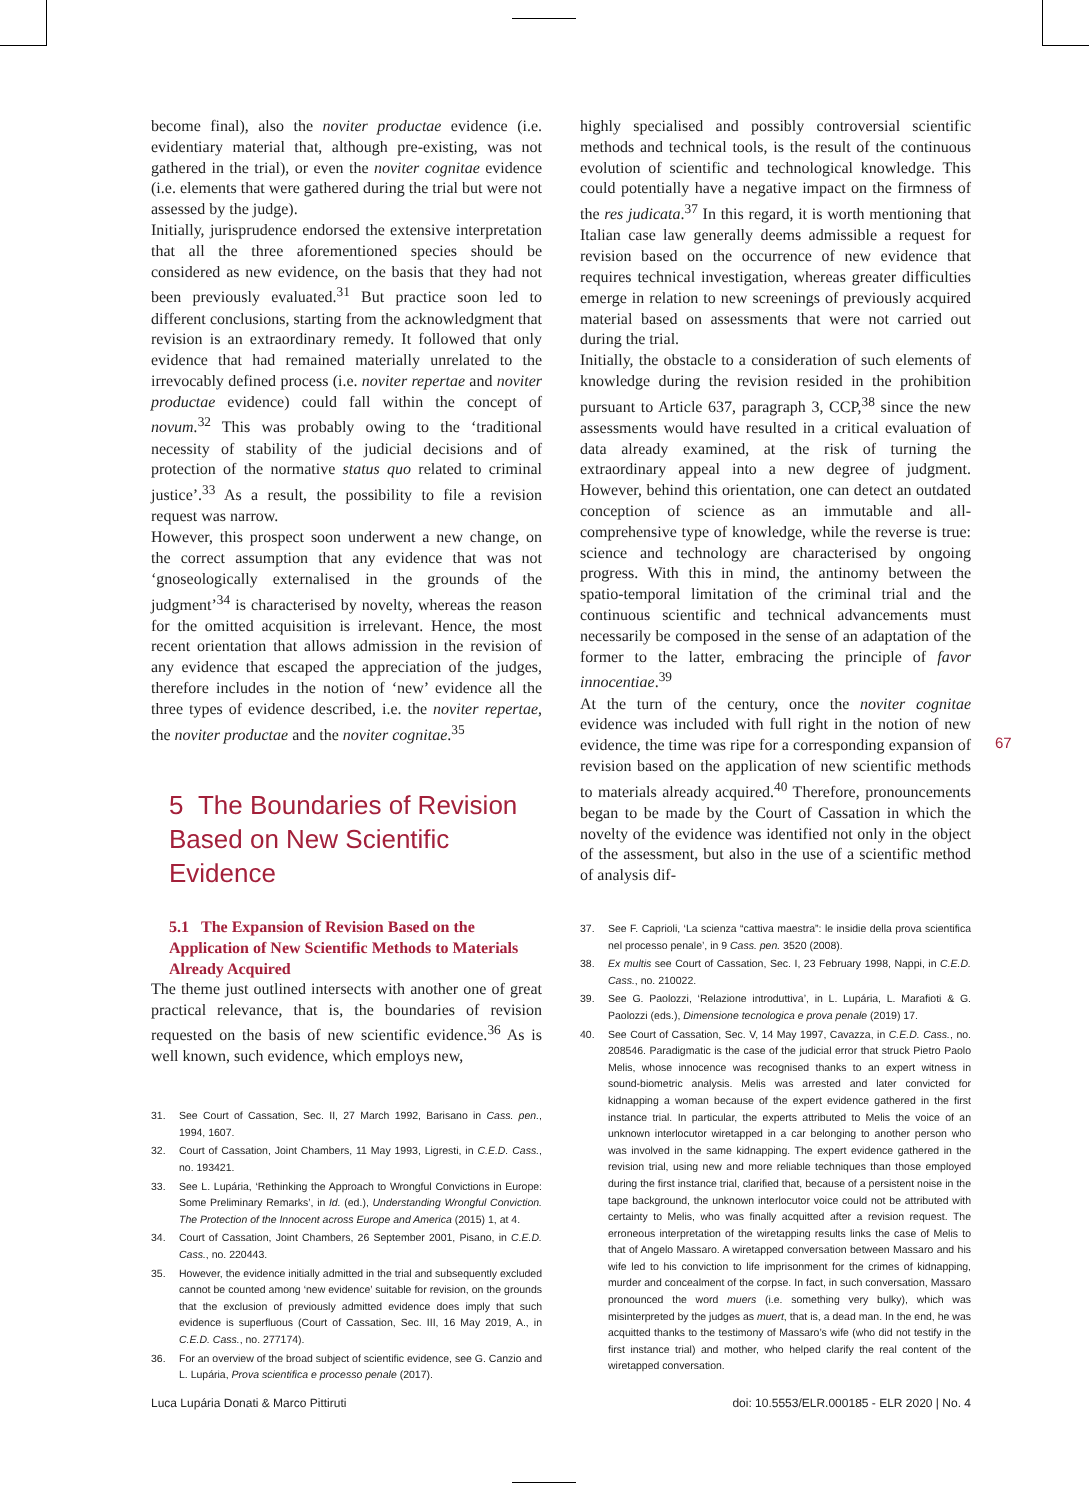become final), also the noviter productae evidence (i.e. evidentiary material that, although pre-existing, was not gathered in the trial), or even the noviter cognitae evidence (i.e. elements that were gathered during the trial but were not assessed by the judge).
Initially, jurisprudence endorsed the extensive interpretation that all the three aforementioned species should be considered as new evidence, on the basis that they had not been previously evaluated.<sup>31</sup> But practice soon led to different conclusions, starting from the acknowledgment that revision is an extraordinary remedy. It followed that only evidence that had remained materially unrelated to the irrevocably defined process (i.e. noviter repertae and noviter productae evidence) could fall within the concept of novum.<sup>32</sup> This was probably owing to the ‘traditional necessity of stability of the judicial decisions and of protection of the normative status quo related to criminal justice’.<sup>33</sup> As a result, the possibility to file a revision request was narrow.
However, this prospect soon underwent a new change, on the correct assumption that any evidence that was not ‘gnoseologically externalised in the grounds of the judgment’<sup>34</sup> is characterised by novelty, whereas the reason for the omitted acquisition is irrelevant. Hence, the most recent orientation that allows admission in the revision of any evidence that escaped the appreciation of the judges, therefore includes in the notion of ‘new’ evidence all the three types of evidence described, i.e. the noviter repertae, the noviter productae and the noviter cognitae.<sup>35</sup>
5 The Boundaries of Revision Based on New Scientific Evidence
5.1 The Expansion of Revision Based on the Application of New Scientific Methods to Materials Already Acquired
The theme just outlined intersects with another one of great practical relevance, that is, the boundaries of revision requested on the basis of new scientific evidence.<sup>36</sup> As is well known, such evidence, which employs new,
31. See Court of Cassation, Sec. II, 27 March 1992, Barisano in Cass. pen., 1994, 1607.
32. Court of Cassation, Joint Chambers, 11 May 1993, Ligresti, in C.E.D. Cass., no. 193421.
33. See L. Lupária, ‘Rethinking the Approach to Wrongful Convictions in Europe: Some Preliminary Remarks’, in Id. (ed.), Understanding Wrongful Conviction. The Protection of the Innocent across Europe and America (2015) 1, at 4.
34. Court of Cassation, Joint Chambers, 26 September 2001, Pisano, in C.E.D. Cass., no. 220443.
35. However, the evidence initially admitted in the trial and subsequently excluded cannot be counted among ‘new evidence’ suitable for revision, on the grounds that the exclusion of previously admitted evidence does imply that such evidence is superfluous (Court of Cassation, Sec. III, 16 May 2019, A., in C.E.D. Cass., no. 277174).
36. For an overview of the broad subject of scientific evidence, see G. Canzio and L. Lupária, Prova scientifica e processo penale (2017).
highly specialised and possibly controversial scientific methods and technical tools, is the result of the continuous evolution of scientific and technological knowledge. This could potentially have a negative impact on the firmness of the res judicata.<sup>37</sup> In this regard, it is worth mentioning that Italian case law generally deems admissible a request for revision based on the occurrence of new evidence that requires technical investigation, whereas greater difficulties emerge in relation to new screenings of previously acquired material based on assessments that were not carried out during the trial.
Initially, the obstacle to a consideration of such elements of knowledge during the revision resided in the prohibition pursuant to Article 637, paragraph 3, CCP,<sup>38</sup> since the new assessments would have resulted in a critical evaluation of data already examined, at the risk of turning the extraordinary appeal into a new degree of judgment. However, behind this orientation, one can detect an outdated conception of science as an immutable and all-comprehensive type of knowledge, while the reverse is true: science and technology are characterised by ongoing progress. With this in mind, the antinomy between the spatio-temporal limitation of the criminal trial and the continuous scientific and technical advancements must necessarily be composed in the sense of an adaptation of the former to the latter, embracing the principle of favor innocentiae.<sup>39</sup>
At the turn of the century, once the noviter cognitae evidence was included with full right in the notion of new evidence, the time was ripe for a corresponding expansion of revision based on the application of new scientific methods to materials already acquired.<sup>40</sup> Therefore, pronouncements began to be made by the Court of Cassation in which the novelty of the evidence was identified not only in the object of the assessment, but also in the use of a scientific method of analysis dif-
37. See F. Caprioli, ‘La scienza “cattiva maestra”: le insidie della prova scientifica nel processo penale’, in 9 Cass. pen. 3520 (2008).
38. Ex multis see Court of Cassation, Sec. I, 23 February 1998, Nappi, in C.E.D. Cass., no. 210022.
39. See G. Paolozzi, ‘Relazione introduttiva’, in L. Lupária, L. Marafioti & G. Paolozzi (eds.), Dimensione tecnologica e prova penale (2019) 17.
40. See Court of Cassation, Sec. V, 14 May 1997, Cavazza, in C.E.D. Cass., no. 208546. Paradigmatic is the case of the judicial error that struck Pietro Paolo Melis, whose innocence was recognised thanks to an expert witness in sound-biometric analysis. Melis was arrested and later convicted for kidnapping a woman because of the expert evidence gathered in the first instance trial. In particular, the experts attributed to Melis the voice of an unknown interlocutor wiretapped in a car belonging to another person who was involved in the same kidnapping. The expert evidence gathered in the revision trial, using new and more reliable techniques than those employed during the first instance trial, clarified that, because of a persistent noise in the tape background, the unknown interlocutor voice could not be attributed with certainty to Melis, who was finally acquitted after a revision request. The erroneous interpretation of the wiretapping results links the case of Melis to that of Angelo Massaro. A wiretapped conversation between Massaro and his wife led to his conviction to life imprisonment for the crimes of kidnapping, murder and concealment of the corpse. In fact, in such conversation, Massaro pronounced the word muers (i.e. something very bulky), which was misinterpreted by the judges as muert, that is, a dead man. In the end, he was acquitted thanks to the testimony of Massaro’s wife (who did not testify in the first instance trial) and mother, who helped clarify the real content of the wiretapped conversation.
67
Luca Lupária Donati & Marco Pittiruti doi: 10.5553/ELR.000185 - ELR 2020 | No. 4